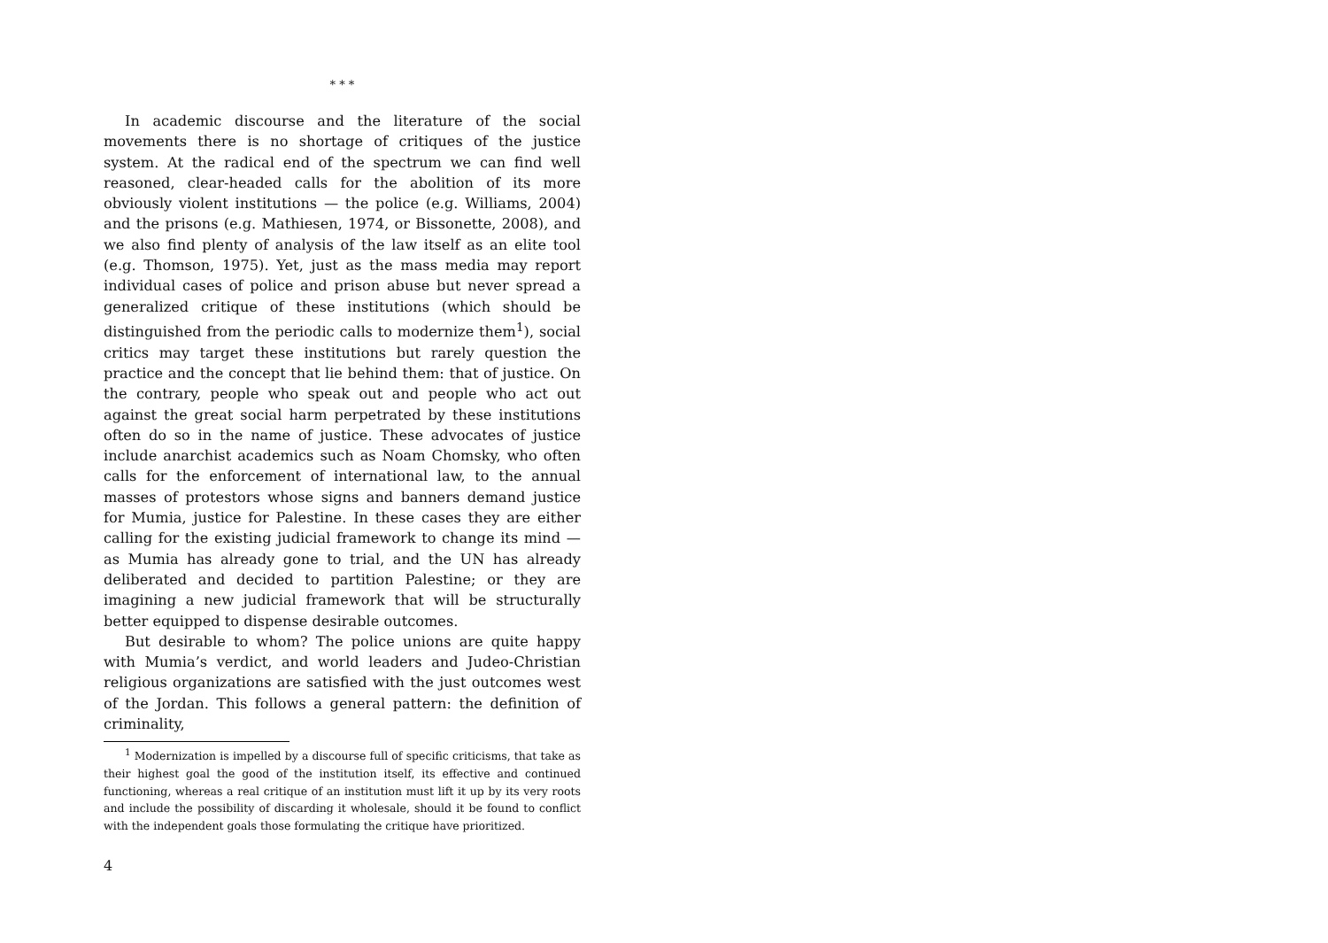* * *
In academic discourse and the literature of the social movements there is no shortage of critiques of the justice system. At the radical end of the spectrum we can find well reasoned, clear-headed calls for the abolition of its more obviously violent institutions — the police (e.g. Williams, 2004) and the prisons (e.g. Mathiesen, 1974, or Bissonette, 2008), and we also find plenty of analysis of the law itself as an elite tool (e.g. Thomson, 1975). Yet, just as the mass media may report individual cases of police and prison abuse but never spread a generalized critique of these institutions (which should be distinguished from the periodic calls to modernize them<sup>1</sup>), social critics may target these institutions but rarely question the practice and the concept that lie behind them: that of justice. On the contrary, people who speak out and people who act out against the great social harm perpetrated by these institutions often do so in the name of justice. These advocates of justice include anarchist academics such as Noam Chomsky, who often calls for the enforcement of international law, to the annual masses of protestors whose signs and banners demand justice for Mumia, justice for Palestine. In these cases they are either calling for the existing judicial framework to change its mind — as Mumia has already gone to trial, and the UN has already deliberated and decided to partition Palestine; or they are imagining a new judicial framework that will be structurally better equipped to dispense desirable outcomes.
But desirable to whom? The police unions are quite happy with Mumia’s verdict, and world leaders and Judeo-Christian religious organizations are satisfied with the just outcomes west of the Jordan. This follows a general pattern: the definition of criminality,
<sup>1</sup> Modernization is impelled by a discourse full of specific criticisms, that take as their highest goal the good of the institution itself, its effective and continued functioning, whereas a real critique of an institution must lift it up by its very roots and include the possibility of discarding it wholesale, should it be found to conflict with the independent goals those formulating the critique have prioritized.
4